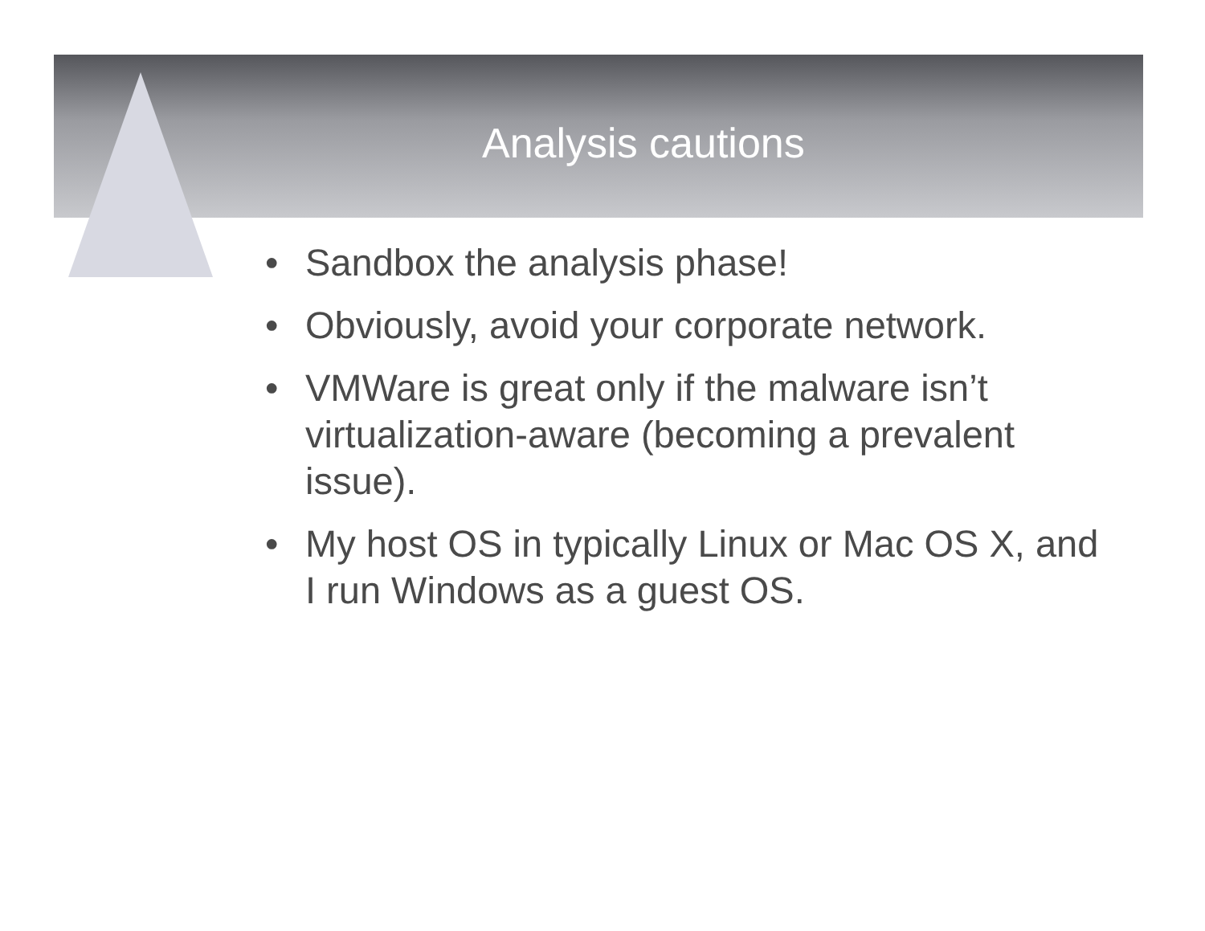Analysis cautions
• Sandbox the analysis phase!
• Obviously, avoid your corporate network.
• VMWare is great only if the malware isn’t virtualization-aware (becoming a prevalent issue).
• My host OS in typically Linux or Mac OS X, and I run Windows as a guest OS.